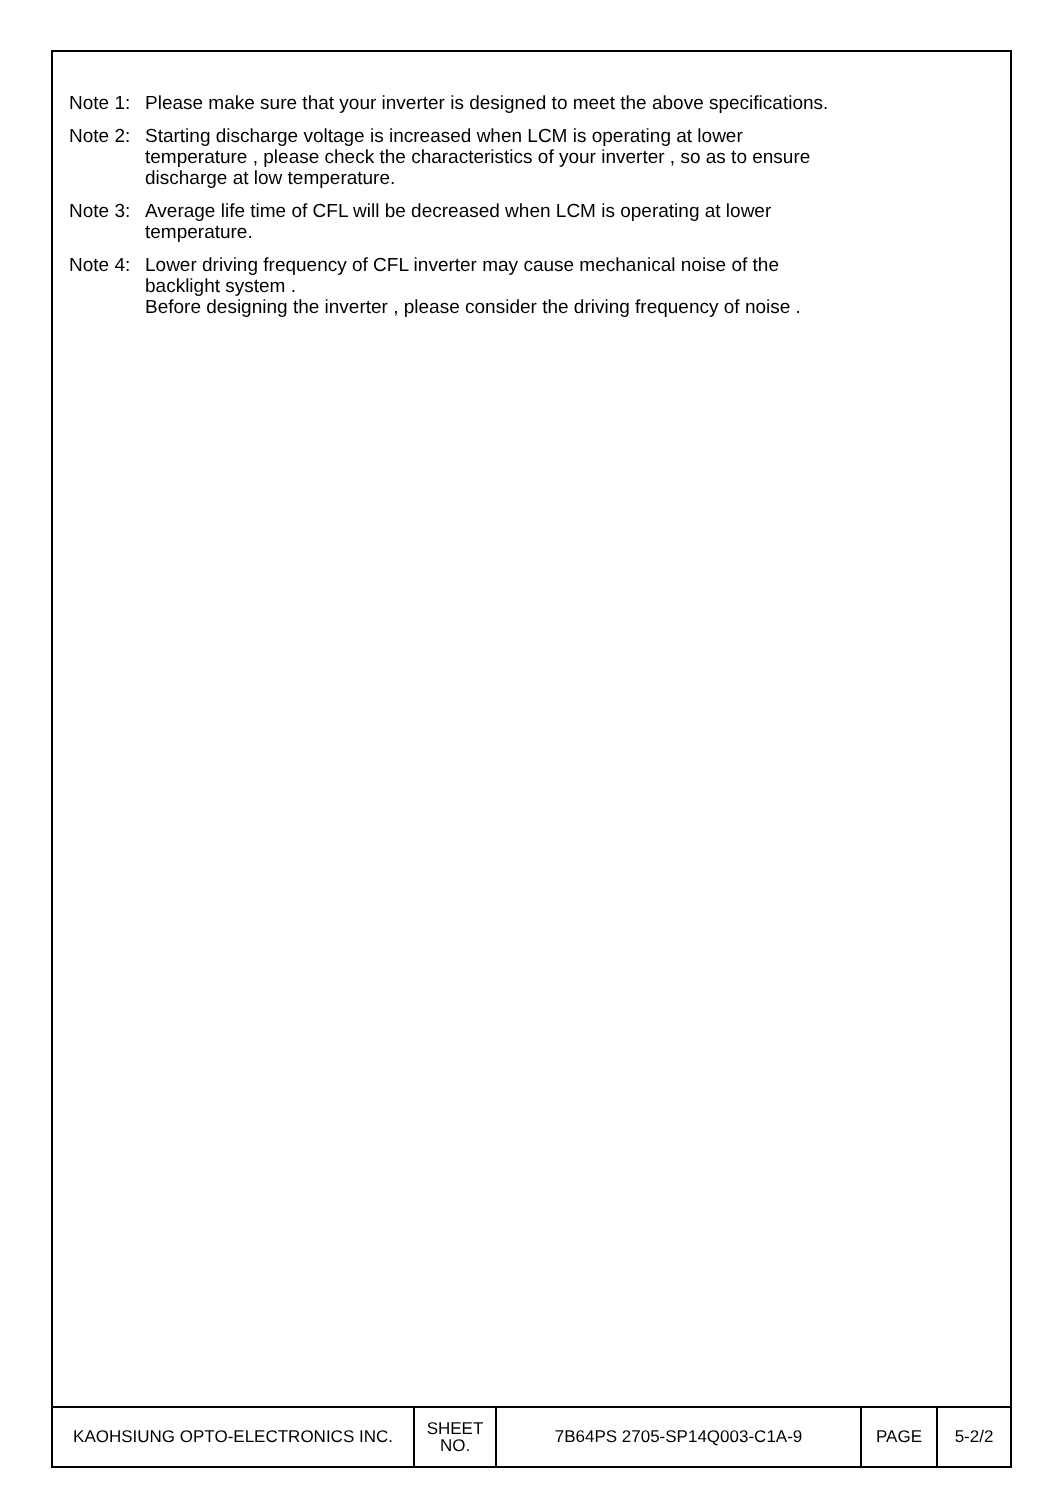Note 1: Please make sure that your inverter is designed to meet the above specifications.
Note 2: Starting discharge voltage is increased when LCM is operating at lower
temperature , please check the characteristics of your inverter , so as to ensure
discharge at low temperature.
Note 3: Average life time of CFL will be decreased when LCM is operating at lower
temperature.
Note 4: Lower driving frequency of CFL inverter may cause mechanical noise of the
backlight system .
Before designing the inverter , please consider the driving frequency of noise .
| KAOHSIUNG OPTO-ELECTRONICS INC. | SHEET NO. | 7B64PS 2705-SP14Q003-C1A-9 | PAGE | 5-2/2 |